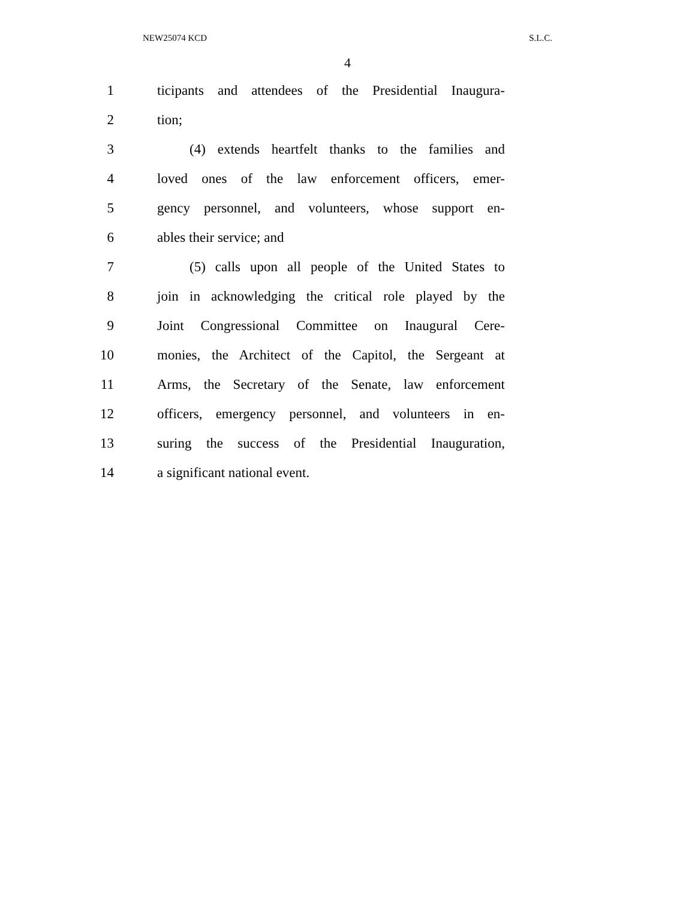NEW25074 KCD S.L.C.
4
1 ticipants and attendees of the Presidential Inaugura-
2 tion;
3 (4) extends heartfelt thanks to the families and
4 loved ones of the law enforcement officers, emer-
5 gency personnel, and volunteers, whose support en-
6 ables their service; and
7 (5) calls upon all people of the United States to
8 join in acknowledging the critical role played by the
9 Joint Congressional Committee on Inaugural Cere-
10 monies, the Architect of the Capitol, the Sergeant at
11 Arms, the Secretary of the Senate, law enforcement
12 officers, emergency personnel, and volunteers in en-
13 suring the success of the Presidential Inauguration,
14 a significant national event.